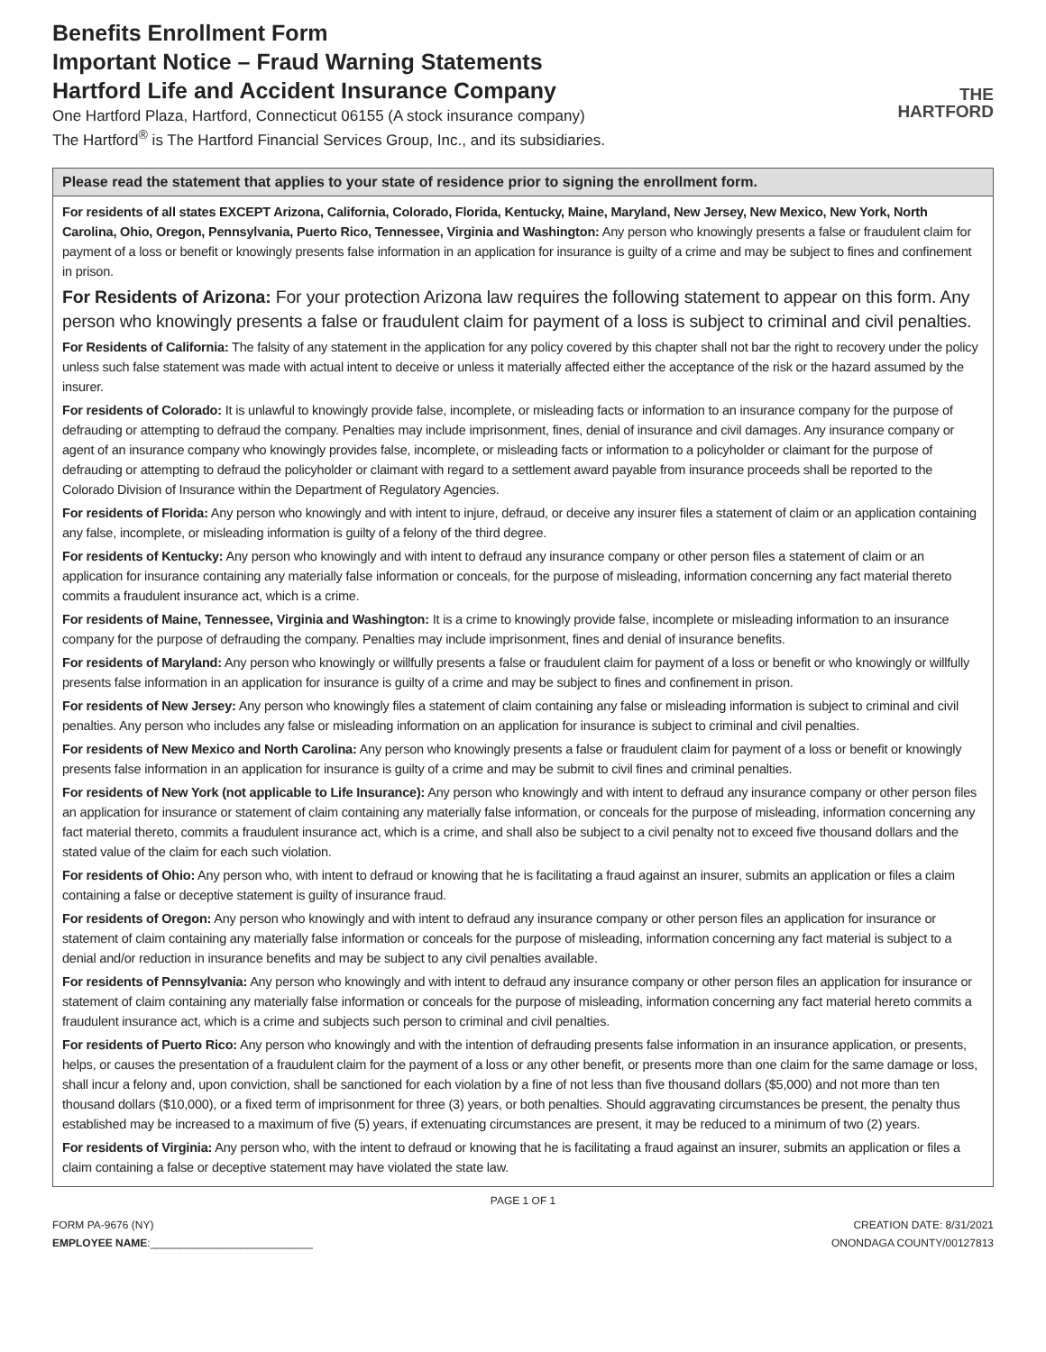Benefits Enrollment Form
Important Notice – Fraud Warning Statements
Hartford Life and Accident Insurance Company
One Hartford Plaza, Hartford, Connecticut 06155 (A stock insurance company)
The Hartford<sup>®</sup> is The Hartford Financial Services Group, Inc., and its subsidiaries.
THE
HARTFORD
Please read the statement that applies to your state of residence prior to signing the enrollment form.
For residents of all states EXCEPT Arizona, California, Colorado, Florida, Kentucky, Maine, Maryland, New Jersey, New Mexico, New York, North Carolina, Ohio, Oregon, Pennsylvania, Puerto Rico, Tennessee, Virginia and Washington: Any person who knowingly presents a false or fraudulent claim for payment of a loss or benefit or knowingly presents false information in an application for insurance is guilty of a crime and may be subject to fines and confinement in prison.
For Residents of Arizona: For your protection Arizona law requires the following statement to appear on this form. Any person who knowingly presents a false or fraudulent claim for payment of a loss is subject to criminal and civil penalties.
For Residents of California: The falsity of any statement in the application for any policy covered by this chapter shall not bar the right to recovery under the policy unless such false statement was made with actual intent to deceive or unless it materially affected either the acceptance of the risk or the hazard assumed by the insurer.
For residents of Colorado: It is unlawful to knowingly provide false, incomplete, or misleading facts or information to an insurance company for the purpose of defrauding or attempting to defraud the company. Penalties may include imprisonment, fines, denial of insurance and civil damages. Any insurance company or agent of an insurance company who knowingly provides false, incomplete, or misleading facts or information to a policyholder or claimant for the purpose of defrauding or attempting to defraud the policyholder or claimant with regard to a settlement award payable from insurance proceeds shall be reported to the Colorado Division of Insurance within the Department of Regulatory Agencies.
For residents of Florida: Any person who knowingly and with intent to injure, defraud, or deceive any insurer files a statement of claim or an application containing any false, incomplete, or misleading information is guilty of a felony of the third degree.
For residents of Kentucky: Any person who knowingly and with intent to defraud any insurance company or other person files a statement of claim or an application for insurance containing any materially false information or conceals, for the purpose of misleading, information concerning any fact material thereto commits a fraudulent insurance act, which is a crime.
For residents of Maine, Tennessee, Virginia and Washington: It is a crime to knowingly provide false, incomplete or misleading information to an insurance company for the purpose of defrauding the company. Penalties may include imprisonment, fines and denial of insurance benefits.
For residents of Maryland: Any person who knowingly or willfully presents a false or fraudulent claim for payment of a loss or benefit or who knowingly or willfully presents false information in an application for insurance is guilty of a crime and may be subject to fines and confinement in prison.
For residents of New Jersey: Any person who knowingly files a statement of claim containing any false or misleading information is subject to criminal and civil penalties. Any person who includes any false or misleading information on an application for insurance is subject to criminal and civil penalties.
For residents of New Mexico and North Carolina: Any person who knowingly presents a false or fraudulent claim for payment of a loss or benefit or knowingly presents false information in an application for insurance is guilty of a crime and may be submit to civil fines and criminal penalties.
For residents of New York (not applicable to Life Insurance): Any person who knowingly and with intent to defraud any insurance company or other person files an application for insurance or statement of claim containing any materially false information, or conceals for the purpose of misleading, information concerning any fact material thereto, commits a fraudulent insurance act, which is a crime, and shall also be subject to a civil penalty not to exceed five thousand dollars and the stated value of the claim for each such violation.
For residents of Ohio: Any person who, with intent to defraud or knowing that he is facilitating a fraud against an insurer, submits an application or files a claim containing a false or deceptive statement is guilty of insurance fraud.
For residents of Oregon: Any person who knowingly and with intent to defraud any insurance company or other person files an application for insurance or statement of claim containing any materially false information or conceals for the purpose of misleading, information concerning any fact material is subject to a denial and/or reduction in insurance benefits and may be subject to any civil penalties available.
For residents of Pennsylvania: Any person who knowingly and with intent to defraud any insurance company or other person files an application for insurance or statement of claim containing any materially false information or conceals for the purpose of misleading, information concerning any fact material hereto commits a fraudulent insurance act, which is a crime and subjects such person to criminal and civil penalties.
For residents of Puerto Rico: Any person who knowingly and with the intention of defrauding presents false information in an insurance application, or presents, helps, or causes the presentation of a fraudulent claim for the payment of a loss or any other benefit, or presents more than one claim for the same damage or loss, shall incur a felony and, upon conviction, shall be sanctioned for each violation by a fine of not less than five thousand dollars ($5,000) and not more than ten thousand dollars ($10,000), or a fixed term of imprisonment for three (3) years, or both penalties. Should aggravating circumstances be present, the penalty thus established may be increased to a maximum of five (5) years, if extenuating circumstances are present, it may be reduced to a minimum of two (2) years.
For residents of Virginia: Any person who, with the intent to defraud or knowing that he is facilitating a fraud against an insurer, submits an application or files a claim containing a false or deceptive statement may have violated the state law.
PAGE 1 OF 1
FORM PA-9676 (NY)
EMPLOYEE NAME:___________________________
CREATION DATE: 8/31/2021
ONONDAGA COUNTY/00127813